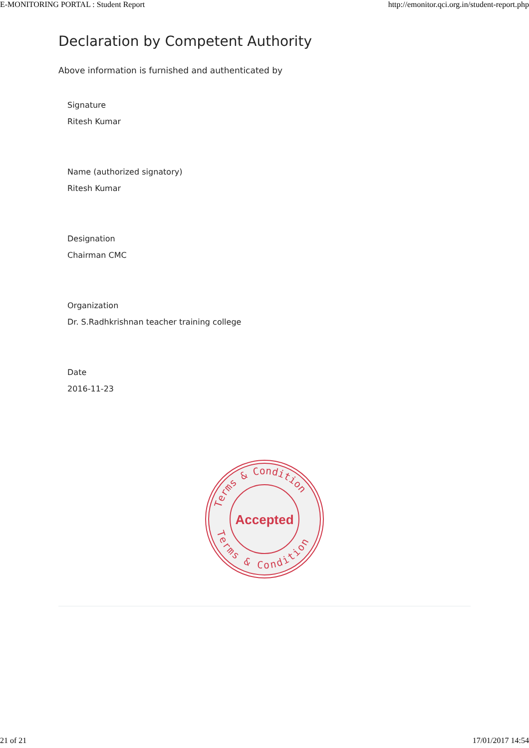E-MONITORING PORTAL : Student Report http://emonitor.qci.org.in/student-report.php
Declaration by Competent Authority
Above information is furnished and authenticated by
Signature
Ritesh Kumar
Name (authorized signatory)
Ritesh Kumar
Designation
Chairman CMC
Organization
Dr. S.Radhkrishnan teacher training college
Date
2016-11-23
Terms & Condition
Terms & Condition
Accepted
21 of 21 17/01/2017 14:54